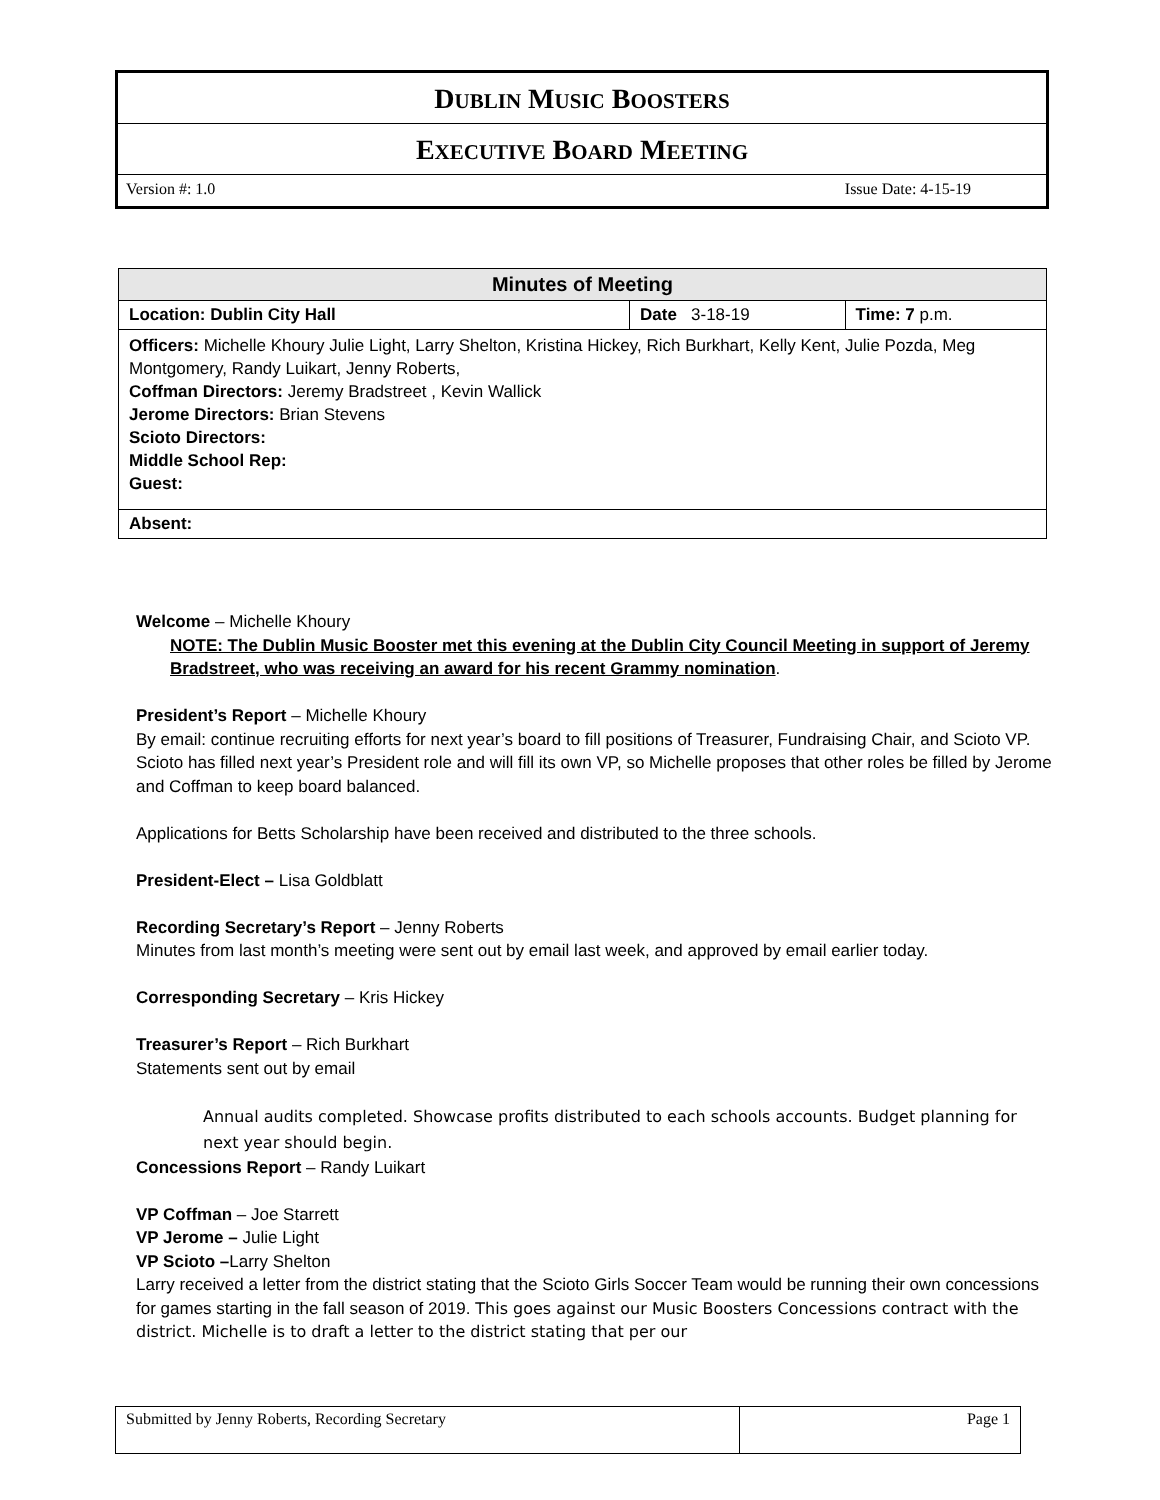DUBLIN MUSIC BOOSTERS
EXECUTIVE BOARD MEETING
Version #: 1.0 Issue Date: 4-15-19
| Minutes of Meeting | | |
| --- | --- | --- |
| Location: Dublin City Hall | Date 3-18-19 | Time: 7 p.m. |
| Officers: Michelle Khoury Julie Light, Larry Shelton, Kristina Hickey, Rich Burkhart, Kelly Kent, Julie Pozda, Meg Montgomery, Randy Luikart, Jenny Roberts, Coffman Directors: Jeremy Bradstreet , Kevin Wallick Jerome Directors: Brian Stevens Scioto Directors: Middle School Rep: Guest: | | |
| Absent: | | |
Welcome – Michelle Khoury
NOTE: The Dublin Music Booster met this evening at the Dublin City Council Meeting in support of Jeremy Bradstreet, who was receiving an award for his recent Grammy nomination.
President’s Report – Michelle Khoury
By email: continue recruiting efforts for next year’s board to fill positions of Treasurer, Fundraising Chair, and Scioto VP. Scioto has filled next year’s President role and will fill its own VP, so Michelle proposes that other roles be filled by Jerome and Coffman to keep board balanced.
Applications for Betts Scholarship have been received and distributed to the three schools.
President-Elect – Lisa Goldblatt
Recording Secretary’s Report – Jenny Roberts
Minutes from last month’s meeting were sent out by email last week, and approved by email earlier today.
Corresponding Secretary – Kris Hickey
Treasurer’s Report – Rich Burkhart
Statements sent out by email
Annual audits completed. Showcase profits distributed to each schools accounts. Budget planning for next year should begin.
Concessions Report – Randy Luikart
VP Coffman – Joe Starrett
VP Jerome – Julie Light
VP Scioto –Larry Shelton
Larry received a letter from the district stating that the Scioto Girls Soccer Team would be running their own concessions for games starting in the fall season of 2019. This goes against our Music Boosters Concessions contract with the district. Michelle is to draft a letter to the district stating that per our
| Submitted by Jenny Roberts, Recording Secretary | Page 1 |